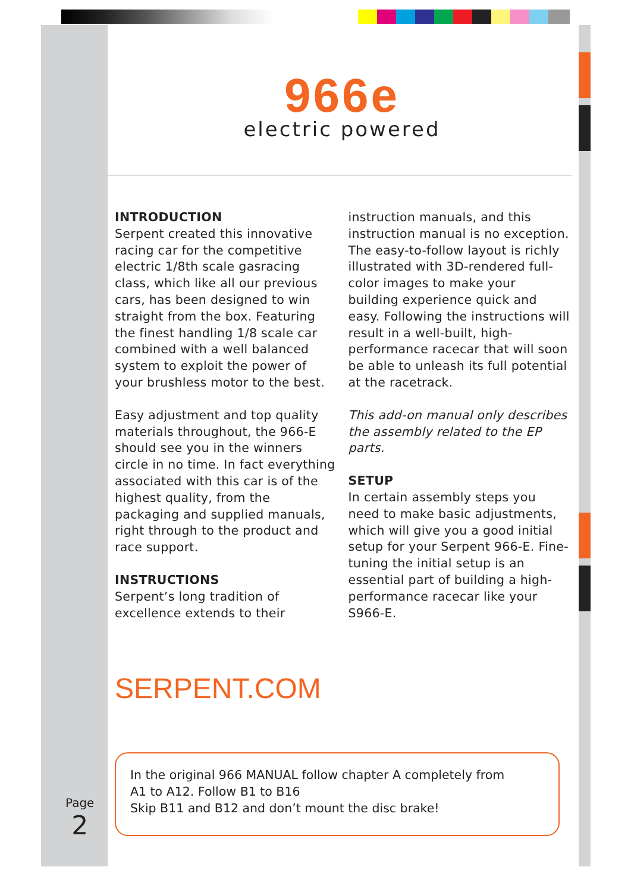966e
electric powered
INTRODUCTION
Serpent created this innovative racing car for the competitive electric 1/8th scale gasracing class, which like all our previous cars, has been designed to win straight from the box. Featuring the finest handling 1/8 scale car combined with a well balanced system to exploit the power of your brushless motor to the best.
Easy adjustment and top quality materials throughout, the 966-E should see you in the winners circle in no time. In fact everything associated with this car is of the highest quality, from the packaging and supplied manuals, right through to the product and race support.
INSTRUCTIONS
Serpent’s long tradition of excellence extends to their
instruction manuals, and this instruction manual is no exception. The easy-to-follow layout is richly illustrated with 3D-rendered full-color images to make your building experience quick and easy. Following the instructions will result in a well-built, high-performance racecar that will soon be able to unleash its full potential at the racetrack.
This add-on manual only describes the assembly related to the EP parts.
SETUP
In certain assembly steps you need to make basic adjustments, which will give you a good initial setup for your Serpent 966-E. Fine-tuning the initial setup is an essential part of building a high-performance racecar like your S966-E.
SERPENT.COM
In the original 966 MANUAL follow chapter A completely from
A1 to A12. Follow B1 to B16
Skip B11 and B12 and don’t mount the disc brake!
Page
2